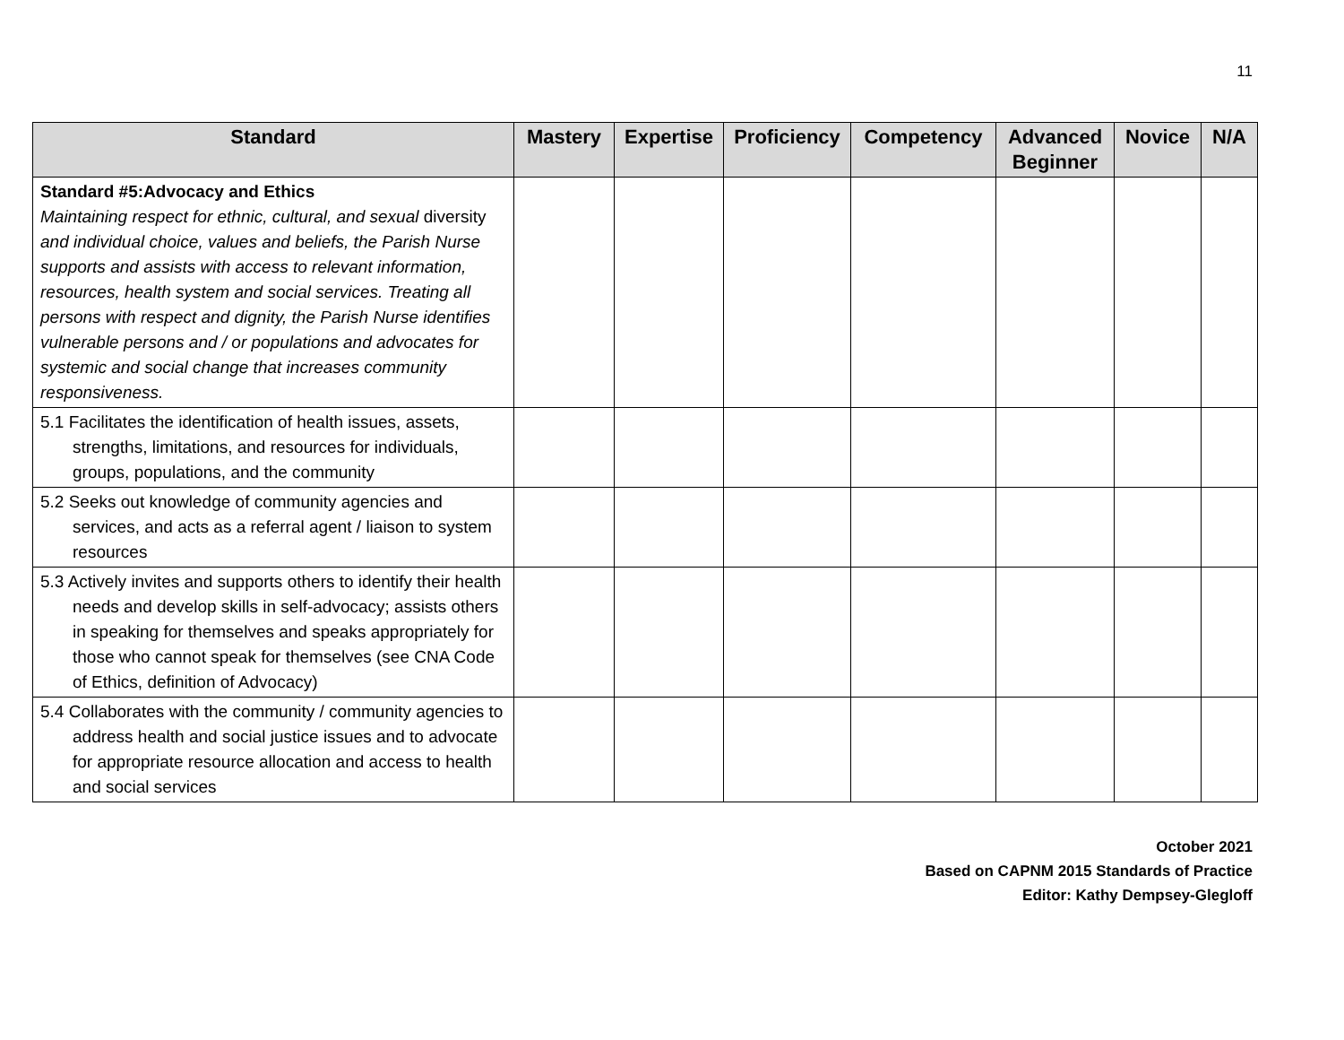11
| Standard | Mastery | Expertise | Proficiency | Competency | Advanced Beginner | Novice | N/A |
| --- | --- | --- | --- | --- | --- | --- | --- |
| Standard #5:Advocacy and Ethics Maintaining respect for ethnic, cultural, and sexual diversity and individual choice, values and beliefs, the Parish Nurse supports and assists with access to relevant information, resources, health system and social services. Treating all persons with respect and dignity, the Parish Nurse identifies vulnerable persons and / or populations and advocates for systemic and social change that increases community responsiveness. | | | | | | | |
| 5.1 Facilitates the identification of health issues, assets, strengths, limitations, and resources for individuals, groups, populations, and the community | | | | | | | |
| 5.2 Seeks out knowledge of community agencies and services, and acts as a referral agent / liaison to system resources | | | | | | | |
| 5.3 Actively invites and supports others to identify their health needs and develop skills in self-advocacy; assists others in speaking for themselves and speaks appropriately for those who cannot speak for themselves (see CNA Code of Ethics, definition of Advocacy) | | | | | | | |
| 5.4 Collaborates with the community / community agencies to address health and social justice issues and to advocate for appropriate resource allocation and access to health and social services | | | | | | | |
October 2021
Based on CAPNM 2015 Standards of Practice
Editor: Kathy Dempsey-Glegloff